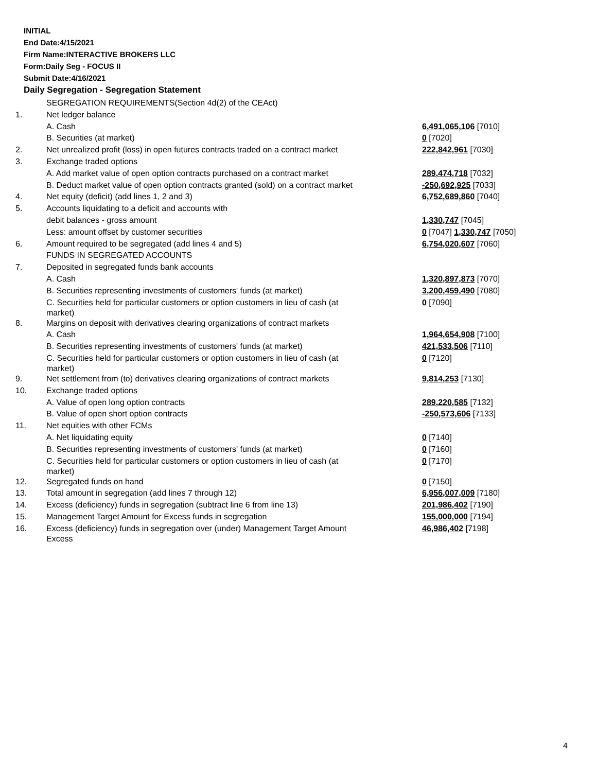INITIAL
End Date:4/15/2021
Firm Name:INTERACTIVE BROKERS LLC
Form:Daily Seg - FOCUS II
Submit Date:4/16/2021
Daily Segregation - Segregation Statement
| | SEGREGATION REQUIREMENTS(Section 4d(2) of the CEAct) | |
| 1. | Net ledger balance | |
| | A. Cash | 6,491,065,106 [7010] |
| | B. Securities (at market) | 0 [7020] |
| 2. | Net unrealized profit (loss) in open futures contracts traded on a contract market | 222,842,961 [7030] |
| 3. | Exchange traded options | |
| | A. Add market value of open option contracts purchased on a contract market | 289,474,718 [7032] |
| | B. Deduct market value of open option contracts granted (sold) on a contract market | -250,692,925 [7033] |
| 4. | Net equity (deficit) (add lines 1, 2 and 3) | 6,752,689,860 [7040] |
| 5. | Accounts liquidating to a deficit and accounts with | |
| | debit balances - gross amount | 1,330,747 [7045] |
| | Less: amount offset by customer securities | 0 [7047] 1,330,747 [7050] |
| 6. | Amount required to be segregated (add lines 4 and 5) | 6,754,020,607 [7060] |
| | FUNDS IN SEGREGATED ACCOUNTS | |
| 7. | Deposited in segregated funds bank accounts | |
| | A. Cash | 1,320,897,873 [7070] |
| | B. Securities representing investments of customers' funds (at market) | 3,200,459,490 [7080] |
| | C. Securities held for particular customers or option customers in lieu of cash (at market) | 0 [7090] |
| 8. | Margins on deposit with derivatives clearing organizations of contract markets | |
| | A. Cash | 1,964,654,908 [7100] |
| | B. Securities representing investments of customers' funds (at market) | 421,533,506 [7110] |
| | C. Securities held for particular customers or option customers in lieu of cash (at market) | 0 [7120] |
| 9. | Net settlement from (to) derivatives clearing organizations of contract markets | 9,814,253 [7130] |
| 10. | Exchange traded options | |
| | A. Value of open long option contracts | 289,220,585 [7132] |
| | B. Value of open short option contracts | -250,573,606 [7133] |
| 11. | Net equities with other FCMs | |
| | A. Net liquidating equity | 0 [7140] |
| | B. Securities representing investments of customers' funds (at market) | 0 [7160] |
| | C. Securities held for particular customers or option customers in lieu of cash (at market) | 0 [7170] |
| 12. | Segregated funds on hand | 0 [7150] |
| 13. | Total amount in segregation (add lines 7 through 12) | 6,956,007,009 [7180] |
| 14. | Excess (deficiency) funds in segregation (subtract line 6 from line 13) | 201,986,402 [7190] |
| 15. | Management Target Amount for Excess funds in segregation | 155,000,000 [7194] |
| 16. | Excess (deficiency) funds in segregation over (under) Management Target Amount Excess | 46,986,402 [7198] |
4